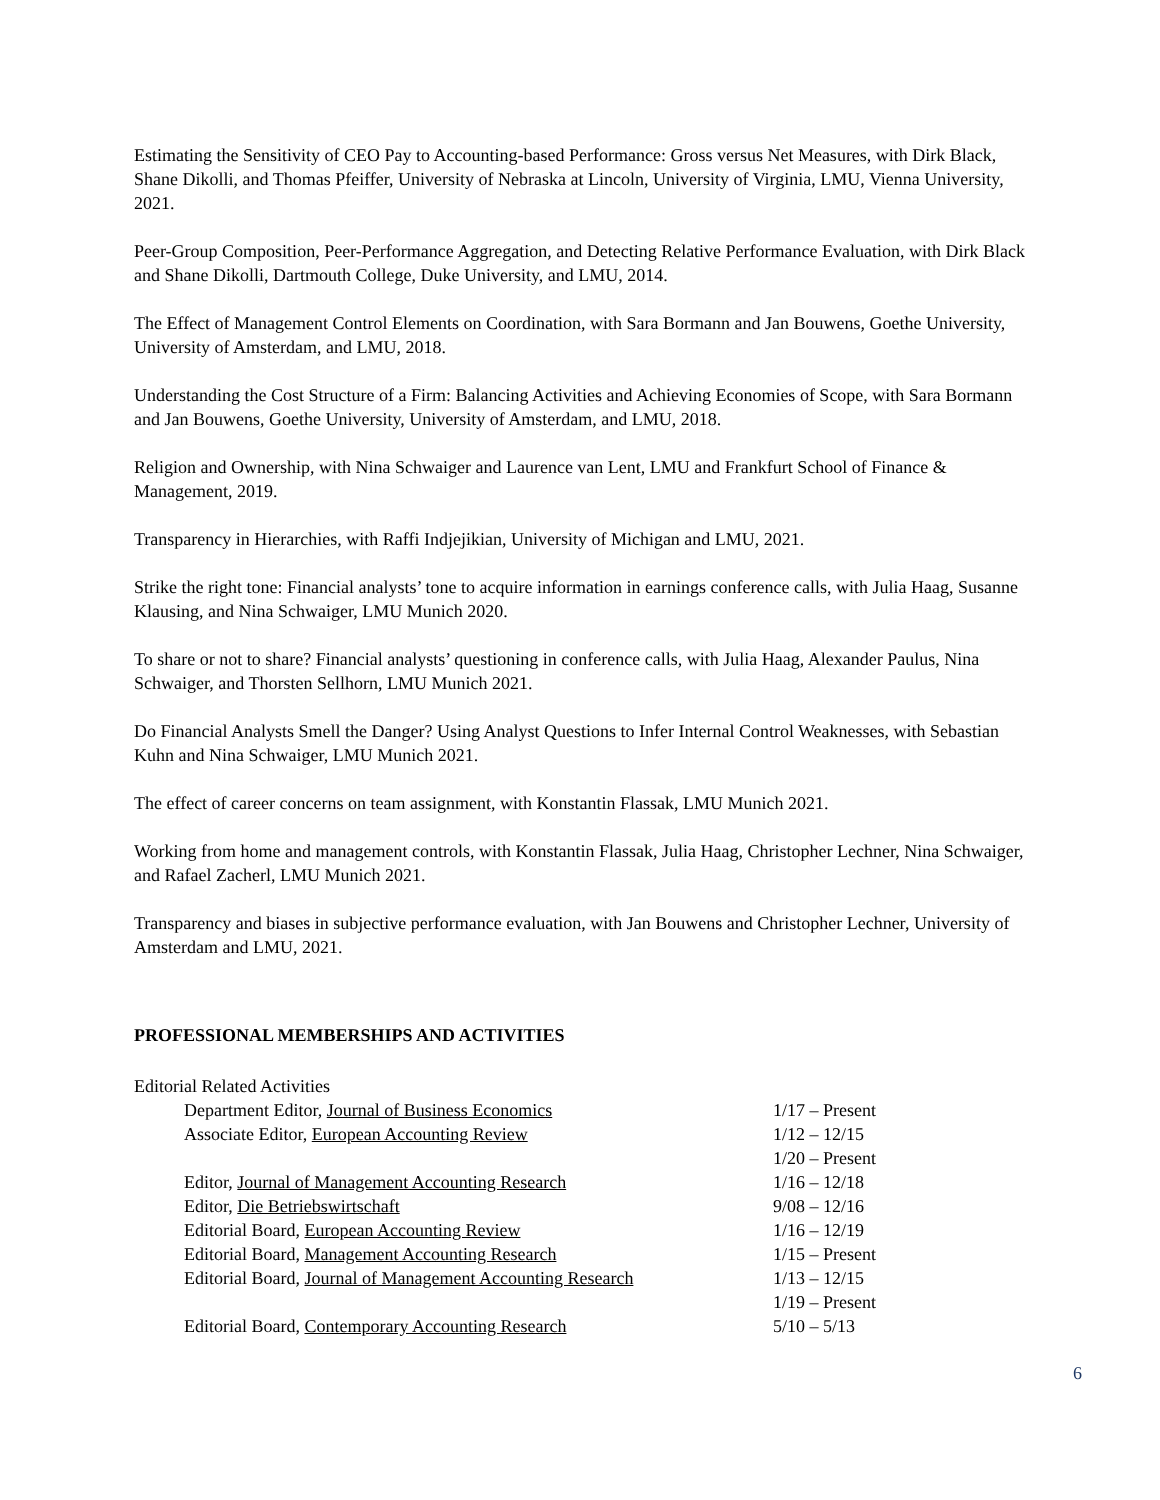Estimating the Sensitivity of CEO Pay to Accounting-based Performance: Gross versus Net Measures, with Dirk Black, Shane Dikolli, and Thomas Pfeiffer, University of Nebraska at Lincoln, University of Virginia, LMU, Vienna University, 2021.
Peer-Group Composition, Peer-Performance Aggregation, and Detecting Relative Performance Evaluation, with Dirk Black and Shane Dikolli, Dartmouth College, Duke University, and LMU, 2014.
The Effect of Management Control Elements on Coordination, with Sara Bormann and Jan Bouwens, Goethe University, University of Amsterdam, and LMU, 2018.
Understanding the Cost Structure of a Firm: Balancing Activities and Achieving Economies of Scope, with Sara Bormann and Jan Bouwens, Goethe University, University of Amsterdam, and LMU, 2018.
Religion and Ownership, with Nina Schwaiger and Laurence van Lent, LMU and Frankfurt School of Finance & Management, 2019.
Transparency in Hierarchies, with Raffi Indjejikian, University of Michigan and LMU, 2021.
Strike the right tone: Financial analysts’ tone to acquire information in earnings conference calls, with Julia Haag, Susanne Klausing, and Nina Schwaiger, LMU Munich 2020.
To share or not to share? Financial analysts’ questioning in conference calls, with Julia Haag, Alexander Paulus, Nina Schwaiger, and Thorsten Sellhorn, LMU Munich 2021.
Do Financial Analysts Smell the Danger? Using Analyst Questions to Infer Internal Control Weaknesses, with Sebastian Kuhn and Nina Schwaiger, LMU Munich 2021.
The effect of career concerns on team assignment, with Konstantin Flassak, LMU Munich 2021.
Working from home and management controls, with Konstantin Flassak, Julia Haag, Christopher Lechner, Nina Schwaiger, and Rafael Zacherl, LMU Munich 2021.
Transparency and biases in subjective performance evaluation, with Jan Bouwens and Christopher Lechner, University of Amsterdam and LMU, 2021.
PROFESSIONAL MEMBERSHIPS AND ACTIVITIES
Editorial Related Activities
| Department Editor, Journal of Business Economics | 1/17 – Present |
| Associate Editor, European Accounting Review | 1/12 – 12/15 1/20 – Present |
| Editor, Journal of Management Accounting Research | 1/16 – 12/18 |
| Editor, Die Betriebswirtschaft | 9/08 – 12/16 |
| Editorial Board, European Accounting Review | 1/16 – 12/19 |
| Editorial Board, Management Accounting Research | 1/15 – Present |
| Editorial Board, Journal of Management Accounting Research | 1/13 – 12/15 1/19 – Present |
| Editorial Board, Contemporary Accounting Research | 5/10 – 5/13 |
6